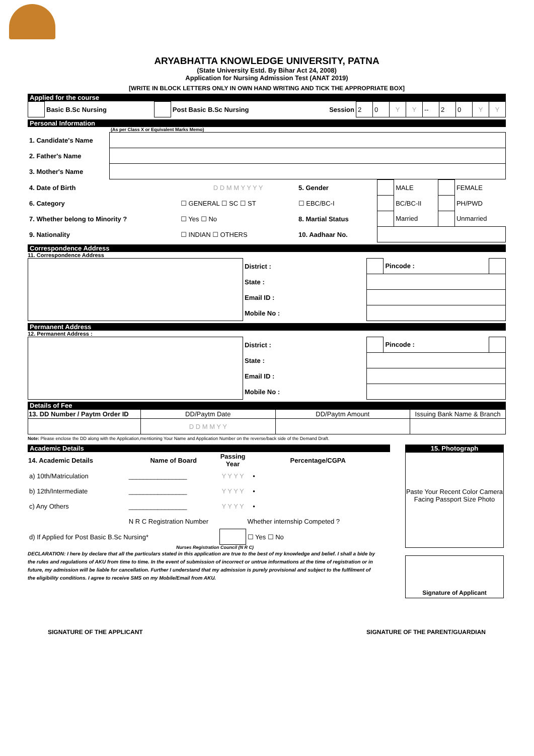ARYABHATTA KNOWLEDGE UNIVERSITY, PATNA
(State University Estd. By Bihar Act 24, 2008)
Application for Nursing Admission Test (ANAT 2019)
[WRITE IN BLOCK LETTERS ONLY IN OWN HAND WRITING AND TICK THE APPROPRIATE BOX]
Applied for the course
| | Basic B.Sc Nursing | | Post Basic B.Sc Nursing | Session | 2 | 0 | Y | Y | -- | 2 | 0 | Y | Y |
Personal Information
(As per Class X or Equivalent Marks Memo)
| 1. Candidate's Name | |
| 2. Father's Name | |
| 3. Mother's Name | |
| 4. Date of Birth | D D M M Y Y Y Y | 5. Gender | | MALE | | FEMALE |
| 6. Category | ☐ GENERAL ☐ SC ☐ ST | ☐ EBC/BC-I | | BC/BC-II | | PH/PWD |
| 7. Whether belong to Minority ? | ☐ Yes ☐ No | 8. Martial Status | | Married | | Unmarried |
| 9. Nationality | ☐ INDIAN ☐ OTHERS | 10. Aadhaar No. | | | | |
Correspondence Address
11. Correspondence Address
| | District : | | Pincode : | |
| | State : | | | |
| | Email ID : | | | |
| | Mobile No : | | | |
Permanent Address
12. Permanent Address :
| | District : | | Pincode : | |
| | State : | | | |
| | Email ID : | | | |
| | Mobile No : | | | |
Details of Fee
| 13. DD Number / Paytm Order ID | DD/Paytm Date | DD/Paytm Amount | Issuing Bank Name & Branch |
| --- | --- | --- | --- |
| | D D M M Y Y | | |
Note: Please enclose the DD along with the Application,mentioning Your Name and Application Number on the reverse/back side of the Demand Draft.
Academic Details
| 14. Academic Details | Name of Board | Passing Year | Percentage/CGPA |
| --- | --- | --- | --- |
| a) 10th/Matriculation | ________________ | Y Y Y Y | • |
| b) 12th/Intermediate | ________________ | Y Y Y Y | • |
| c) Any Others | ________________ | Y Y Y Y | • |
| | N R C Registration Number | | Whether internship Competed ? |
| d) If Applied for Post Basic B.Sc Nursing* | | | ☐ Yes ☐ No |
Nurses Registration Council (N R C)
DECLARATION: I here by declare that all the particulars stated in this application are true to the best of my knowledge and belief. I shall a bide by the rules and regulations of AKU from time to time. In the event of submission of incorrect or untrue informations at the time of registration or in future, my admission will be liable for cancellation. Further I understand that my admission is purely provisional and subject to the fulfilment of the eligibility conditions. I agree to receive SMS on my Mobile/Email from AKU.
15. Photograph
Paste Your Recent Color Camera Facing Passport Size Photo
Signature of Applicant
SIGNATURE OF THE APPLICANT SIGNATURE OF THE PARENT/GUARDIAN